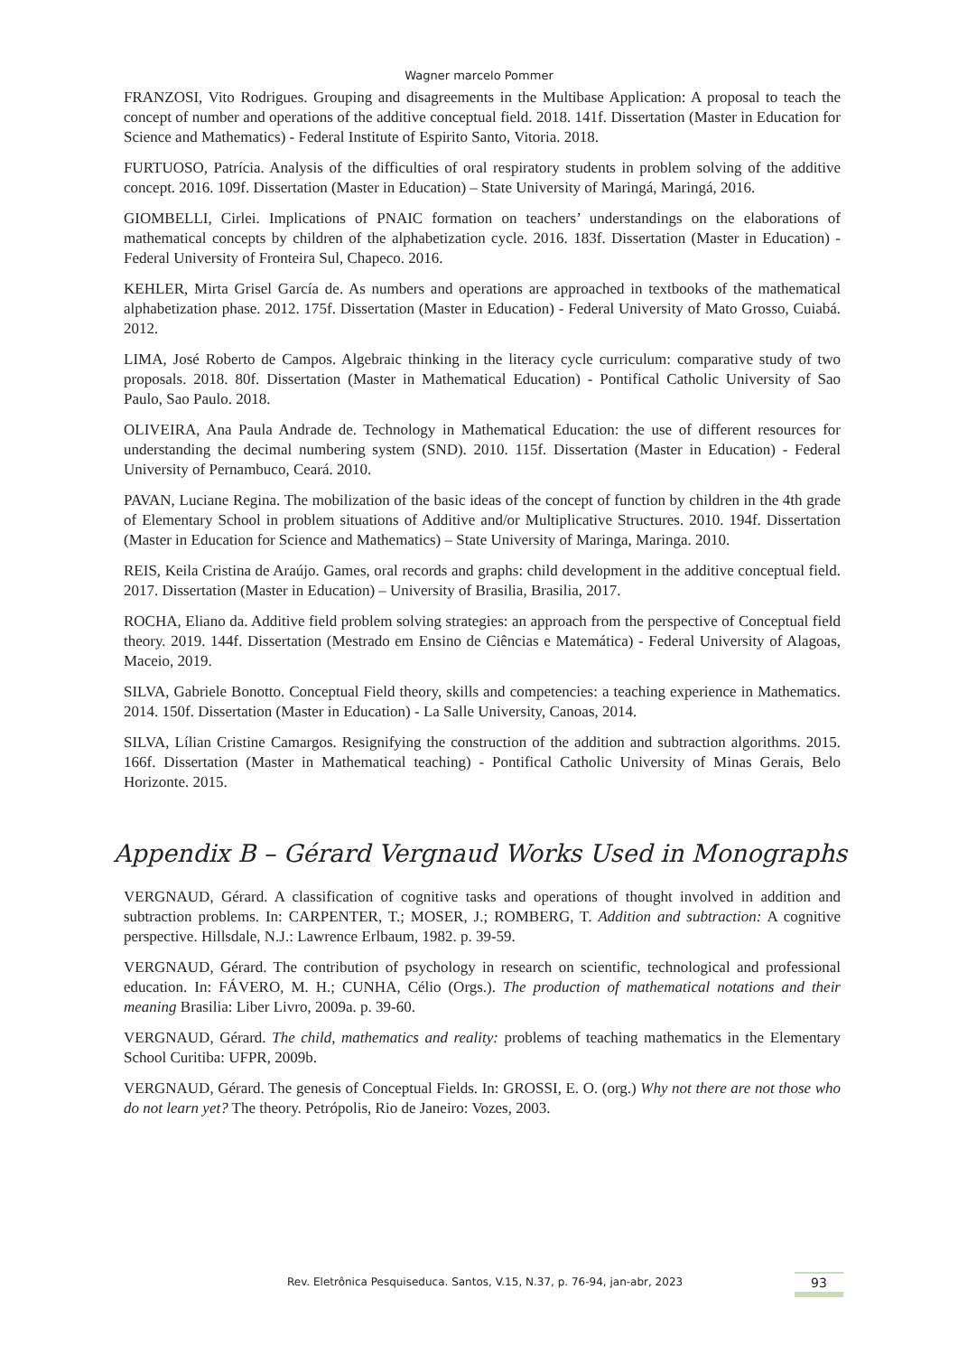Wagner marcelo Pommer
FRANZOSI, Vito Rodrigues. Grouping and disagreements in the Multibase Application: A proposal to teach the concept of number and operations of the additive conceptual field. 2018. 141f. Dissertation (Master in Education for Science and Mathematics) - Federal Institute of Espirito Santo, Vitoria. 2018.
FURTUOSO, Patrícia. Analysis of the difficulties of oral respiratory students in problem solving of the additive concept. 2016. 109f. Dissertation (Master in Education) – State University of Maringá, Maringá, 2016.
GIOMBELLI, Cirlei. Implications of PNAIC formation on teachers’ understandings on the elaborations of mathematical concepts by children of the alphabetization cycle. 2016. 183f. Dissertation (Master in Education) - Federal University of Fronteira Sul, Chapeco. 2016.
KEHLER, Mirta Grisel García de. As numbers and operations are approached in textbooks of the mathematical alphabetization phase. 2012. 175f. Dissertation (Master in Education) - Federal University of Mato Grosso, Cuiabá. 2012.
LIMA, José Roberto de Campos. Algebraic thinking in the literacy cycle curriculum: comparative study of two proposals. 2018. 80f. Dissertation (Master in Mathematical Education) - Pontifical Catholic University of Sao Paulo, Sao Paulo. 2018.
OLIVEIRA, Ana Paula Andrade de. Technology in Mathematical Education: the use of different resources for understanding the decimal numbering system (SND). 2010. 115f. Dissertation (Master in Education) - Federal University of Pernambuco, Ceará. 2010.
PAVAN, Luciane Regina. The mobilization of the basic ideas of the concept of function by children in the 4th grade of Elementary School in problem situations of Additive and/or Multiplicative Structures. 2010. 194f. Dissertation (Master in Education for Science and Mathematics) – State University of Maringa, Maringa. 2010.
REIS, Keila Cristina de Araújo. Games, oral records and graphs: child development in the additive conceptual field. 2017. Dissertation (Master in Education) – University of Brasilia, Brasilia, 2017.
ROCHA, Eliano da. Additive field problem solving strategies: an approach from the perspective of Conceptual field theory. 2019. 144f. Dissertation (Mestrado em Ensino de Ciências e Matemática) - Federal University of Alagoas, Maceio, 2019.
SILVA, Gabriele Bonotto. Conceptual Field theory, skills and competencies: a teaching experience in Mathematics. 2014. 150f. Dissertation (Master in Education) - La Salle University, Canoas, 2014.
SILVA, Lílian Cristine Camargos. Resignifying the construction of the addition and subtraction algorithms. 2015. 166f. Dissertation (Master in Mathematical teaching) - Pontifical Catholic University of Minas Gerais, Belo Horizonte. 2015.
Appendix B – Gérard Vergnaud Works Used in Monographs
VERGNAUD, Gérard. A classification of cognitive tasks and operations of thought involved in addition and subtraction problems. In: CARPENTER, T.; MOSER, J.; ROMBERG, T. Addition and subtraction: A cognitive perspective. Hillsdale, N.J.: Lawrence Erlbaum, 1982. p. 39-59.
VERGNAUD, Gérard. The contribution of psychology in research on scientific, technological and professional education. In: FÁVERO, M. H.; CUNHA, Célio (Orgs.). The production of mathematical notations and their meaning Brasilia: Liber Livro, 2009a. p. 39-60.
VERGNAUD, Gérard. The child, mathematics and reality: problems of teaching mathematics in the Elementary School Curitiba: UFPR, 2009b.
VERGNAUD, Gérard. The genesis of Conceptual Fields. In: GROSSI, E. O. (org.) Why not there are not those who do not learn yet? The theory. Petrópolis, Rio de Janeiro: Vozes, 2003.
Rev. Eletrônica Pesquiseduca. Santos, V.15, N.37, p. 76-94, jan-abr, 2023 93